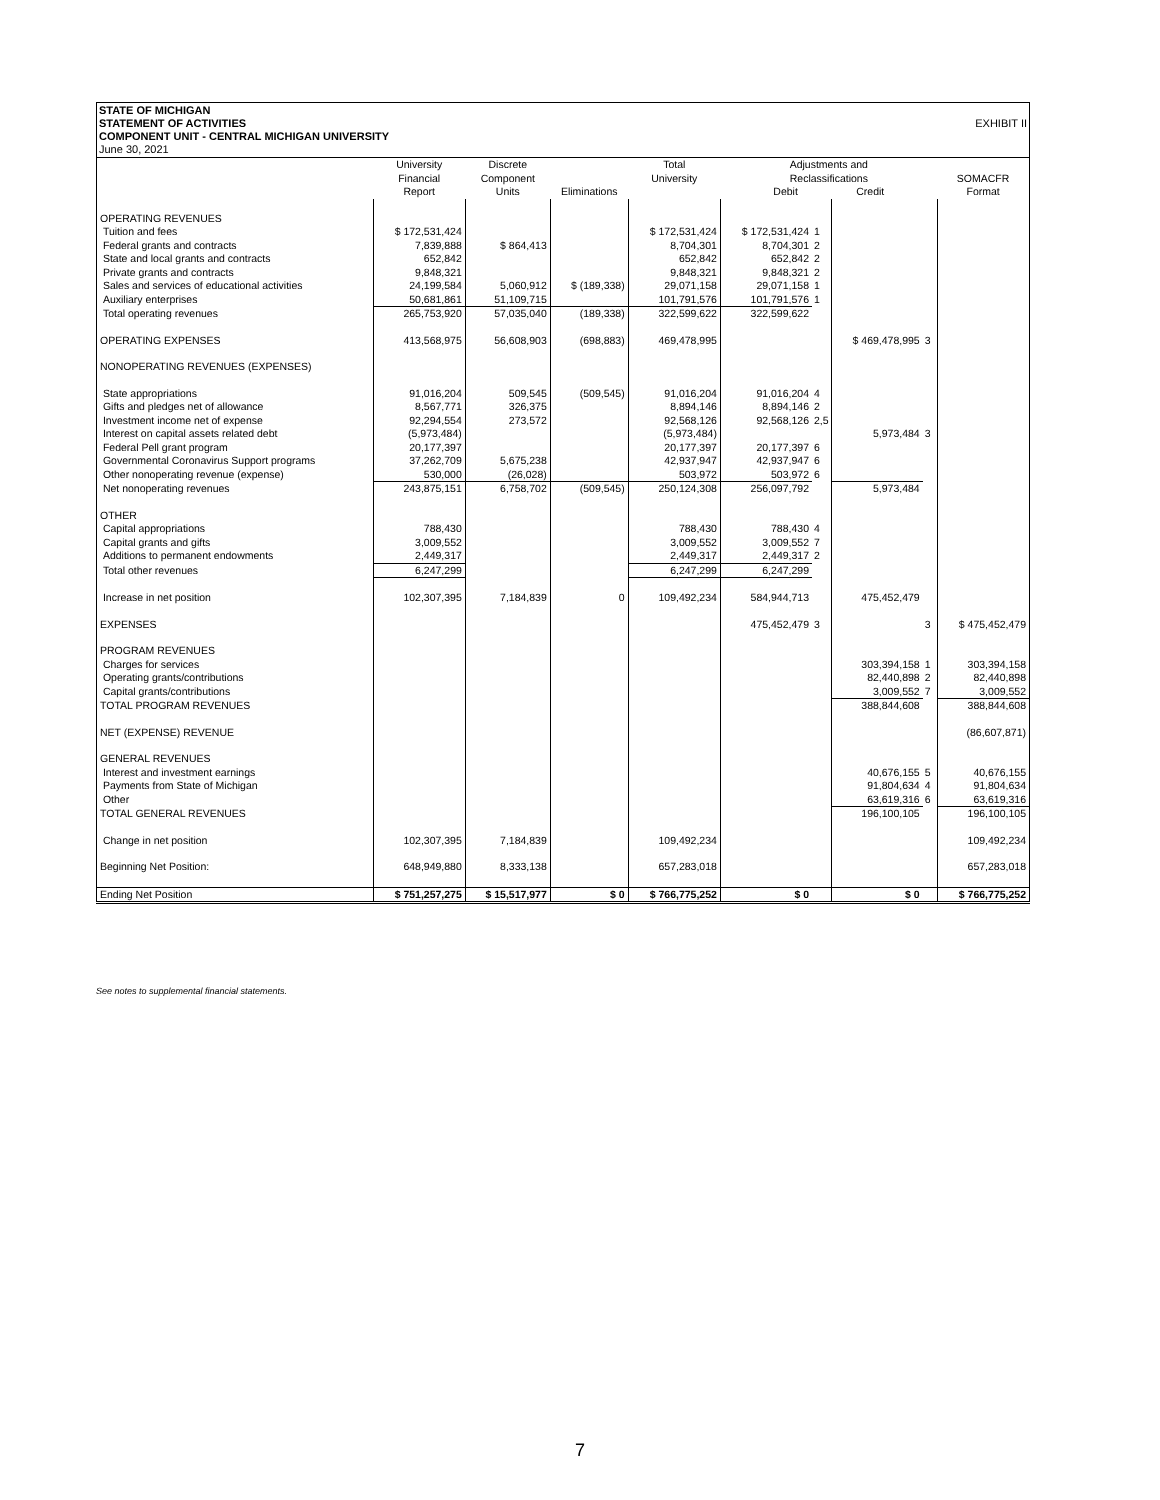STATE OF MICHIGAN
STATEMENT OF ACTIVITIES EXHIBIT II
COMPONENT UNIT - CENTRAL MICHIGAN UNIVERSITY
June 30, 2021
| | University Financial Report | Discrete Component Units | Eliminations | Total University | Adjustments and Reclassifications Debit Credit | | | | SOMACFR Format |
| --- | --- | --- | --- | --- | --- | --- | --- | --- | --- |
| OPERATING REVENUES | | | | | | | | | |
| Tuition and fees | $ 172,531,424 | | | $ 172,531,424 | $ 172,531,424 | 1 | | | |
| Federal grants and contracts | 7,839,888 | $ 864,413 | | 8,704,301 | 8,704,301 | 2 | | | |
| State and local grants and contracts | 652,842 | | | 652,842 | 652,842 | 2 | | | |
| Private grants and contracts | 9,848,321 | | | 9,848,321 | 9,848,321 | 2 | | | |
| Sales and services of educational activities | 24,199,584 | 5,060,912 | $ (189,338) | 29,071,158 | 29,071,158 | 1 | | | |
| Auxiliary enterprises | 50,681,861 | 51,109,715 | | 101,791,576 | 101,791,576 | 1 | | | |
| Total operating revenues | 265,753,920 | 57,035,040 | (189,338) | 322,599,622 | 322,599,622 | | | | |
| OPERATING EXPENSES | 413,568,975 | 56,608,903 | (698,883) | 469,478,995 | | | $ 469,478,995 | 3 | |
| NONOPERATING REVENUES (EXPENSES) | | | | | | | | | |
| State appropriations | 91,016,204 | 509,545 | (509,545) | 91,016,204 | 91,016,204 | 4 | | | |
| Gifts and pledges net of allowance | 8,567,771 | 326,375 | | 8,894,146 | 8,894,146 | 2 | | | |
| Investment income net of expense | 92,294,554 | 273,572 | | 92,568,126 | 92,568,126 | 2,5 | | | |
| Interest on capital assets related debt | (5,973,484) | | | (5,973,484) | | | 5,973,484 | 3 | |
| Federal Pell grant program | 20,177,397 | | | 20,177,397 | 20,177,397 | 6 | | | |
| Governmental Coronavirus Support programs | 37,262,709 | 5,675,238 | | 42,937,947 | 42,937,947 | 6 | | | |
| Other nonoperating revenue (expense) | 530,000 | (26,028) | | 503,972 | 503,972 | 6 | | | |
| Net nonoperating revenues | 243,875,151 | 6,758,702 | (509,545) | 250,124,308 | 256,097,792 | | 5,973,484 | | |
| OTHER | | | | | | | | | |
| Capital appropriations | 788,430 | | | 788,430 | 788,430 | 4 | | | |
| Capital grants and gifts | 3,009,552 | | | 3,009,552 | 3,009,552 | 7 | | | |
| Additions to permanent endowments | 2,449,317 | | | 2,449,317 | 2,449,317 | 2 | | | |
| Total other revenues | 6,247,299 | | | 6,247,299 | 6,247,299 | | | | |
| Increase in net position | 102,307,395 | 7,184,839 | 0 | 109,492,234 | 584,944,713 | | 475,452,479 | | |
| EXPENSES | | | | | 475,452,479 | 3 | | 3 | $ 475,452,479 |
| PROGRAM REVENUES | | | | | | | | | |
| Charges for services | | | | | | | 303,394,158 | 1 | 303,394,158 |
| Operating grants/contributions | | | | | | | 82,440,898 | 2 | 82,440,898 |
| Capital grants/contributions | | | | | | | 3,009,552 | 7 | 3,009,552 |
| TOTAL PROGRAM REVENUES | | | | | | | 388,844,608 | | 388,844,608 |
| NET (EXPENSE) REVENUE | | | | | | | | | (86,607,871) |
| GENERAL REVENUES | | | | | | | | | |
| Interest and investment earnings | | | | | | | 40,676,155 | 5 | 40,676,155 |
| Payments from State of Michigan | | | | | | | 91,804,634 | 4 | 91,804,634 |
| Other | | | | | | | 63,619,316 | 6 | 63,619,316 |
| TOTAL GENERAL REVENUES | | | | | | | 196,100,105 | | 196,100,105 |
| Change in net position | 102,307,395 | 7,184,839 | | 109,492,234 | | | | | 109,492,234 |
| Beginning Net Position: | 648,949,880 | 8,333,138 | | 657,283,018 | | | | | 657,283,018 |
| Ending Net Position | $ 751,257,275 | $ 15,517,977 | $ 0 | $ 766,775,252 | $ 0 | | $ 0 | | $ 766,775,252 |
See notes to supplemental financial statements.
7